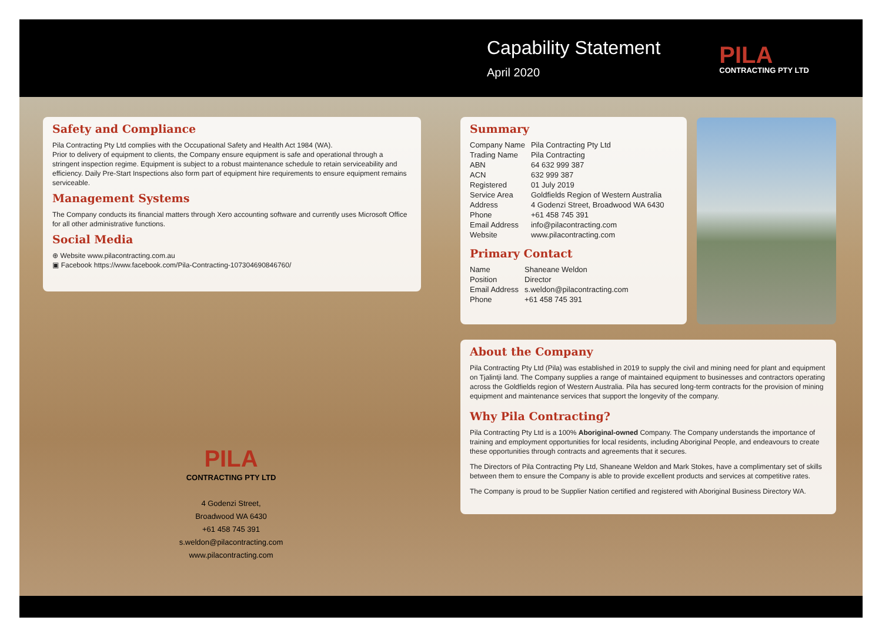Capability Statement
April 2020
PILA
CONTRACTING PTY LTD
Safety and Compliance
Pila Contracting Pty Ltd complies with the Occupational Safety and Health Act 1984 (WA).
Prior to delivery of equipment to clients, the Company ensure equipment is safe and operational through a stringent inspection regime. Equipment is subject to a robust maintenance schedule to retain serviceability and efficiency. Daily Pre-Start Inspections also form part of equipment hire requirements to ensure equipment remains serviceable.
Management Systems
The Company conducts its financial matters through Xero accounting software and currently uses Microsoft Office for all other administrative functions.
Social Media
⊕ Website www.pilacontracting.com.au
▣ Facebook https://www.facebook.com/Pila-Contracting-107304690846760/
Summary
| Company Name | Pila Contracting Pty Ltd |
| Trading Name | Pila Contracting |
| ABN | 64 632 999 387 |
| ACN | 632 999 387 |
| Registered | 01 July 2019 |
| Service Area | Goldfields Region of Western Australia |
| Address | 4 Godenzi Street, Broadwood WA 6430 |
| Phone | +61 458 745 391 |
| Email Address | info@pilacontracting.com |
| Website | www.pilacontracting.com |
Primary Contact
| Name | Shaneane Weldon |
| Position | Director |
| Email Address | s.weldon@pilacontracting.com |
| Phone | +61 458 745 391 |
About the Company
Pila Contracting Pty Ltd (Pila) was established in 2019 to supply the civil and mining need for plant and equipment on Tjalintji land. The Company supplies a range of maintained equipment to businesses and contractors operating across the Goldfields region of Western Australia. Pila has secured long-term contracts for the provision of mining equipment and maintenance services that support the longevity of the company.
Why Pila Contracting?
Pila Contracting Pty Ltd is a 100% Aboriginal-owned Company. The Company understands the importance of training and employment opportunities for local residents, including Aboriginal People, and endeavours to create these opportunities through contracts and agreements that it secures.
The Directors of Pila Contracting Pty Ltd, Shaneane Weldon and Mark Stokes, have a complimentary set of skills between them to ensure the Company is able to provide excellent products and services at competitive rates.
The Company is proud to be Supplier Nation certified and registered with Aboriginal Business Directory WA.
PILA
CONTRACTING PTY LTD
4 Godenzi Street,
Broadwood WA 6430
+61 458 745 391
s.weldon@pilacontracting.com
www.pilacontracting.com